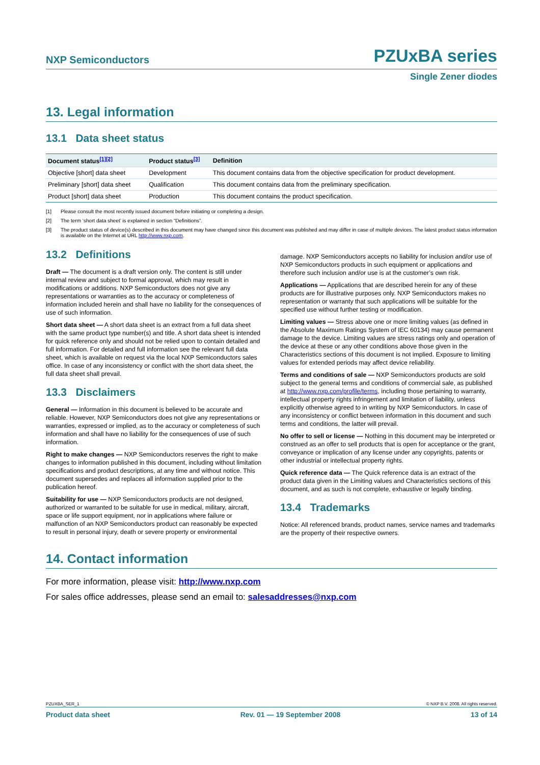NXP Semiconductors
PZUxBA series
Single Zener diodes
13. Legal information
13.1 Data sheet status
| Document status<sup>[1][2]</sup> | Product status<sup>[3]</sup> | Definition |
| --- | --- | --- |
| Objective [short] data sheet | Development | This document contains data from the objective specification for product development. |
| Preliminary [short] data sheet | Qualification | This document contains data from the preliminary specification. |
| Product [short] data sheet | Production | This document contains the product specification. |
[1] Please consult the most recently issued document before initiating or completing a design.
[2] The term ‘short data sheet’ is explained in section “Definitions”.
[3] The product status of device(s) described in this document may have changed since this document was published and may differ in case of multiple devices. The latest product status information is available on the Internet at URL http://www.nxp.com.
13.2 Definitions
Draft — The document is a draft version only. The content is still under internal review and subject to formal approval, which may result in modifications or additions. NXP Semiconductors does not give any representations or warranties as to the accuracy or completeness of information included herein and shall have no liability for the consequences of use of such information.
Short data sheet — A short data sheet is an extract from a full data sheet with the same product type number(s) and title. A short data sheet is intended for quick reference only and should not be relied upon to contain detailed and full information. For detailed and full information see the relevant full data sheet, which is available on request via the local NXP Semiconductors sales office. In case of any inconsistency or conflict with the short data sheet, the full data sheet shall prevail.
13.3 Disclaimers
General — Information in this document is believed to be accurate and reliable. However, NXP Semiconductors does not give any representations or warranties, expressed or implied, as to the accuracy or completeness of such information and shall have no liability for the consequences of use of such information.
Right to make changes — NXP Semiconductors reserves the right to make changes to information published in this document, including without limitation specifications and product descriptions, at any time and without notice. This document supersedes and replaces all information supplied prior to the publication hereof.
Suitability for use — NXP Semiconductors products are not designed, authorized or warranted to be suitable for use in medical, military, aircraft, space or life support equipment, nor in applications where failure or malfunction of an NXP Semiconductors product can reasonably be expected to result in personal injury, death or severe property or environmental
damage. NXP Semiconductors accepts no liability for inclusion and/or use of NXP Semiconductors products in such equipment or applications and therefore such inclusion and/or use is at the customer’s own risk.
Applications — Applications that are described herein for any of these products are for illustrative purposes only. NXP Semiconductors makes no representation or warranty that such applications will be suitable for the specified use without further testing or modification.
Limiting values — Stress above one or more limiting values (as defined in the Absolute Maximum Ratings System of IEC 60134) may cause permanent damage to the device. Limiting values are stress ratings only and operation of the device at these or any other conditions above those given in the Characteristics sections of this document is not implied. Exposure to limiting values for extended periods may affect device reliability.
Terms and conditions of sale — NXP Semiconductors products are sold subject to the general terms and conditions of commercial sale, as published at http://www.nxp.com/profile/terms, including those pertaining to warranty, intellectual property rights infringement and limitation of liability, unless explicitly otherwise agreed to in writing by NXP Semiconductors. In case of any inconsistency or conflict between information in this document and such terms and conditions, the latter will prevail.
No offer to sell or license — Nothing in this document may be interpreted or construed as an offer to sell products that is open for acceptance or the grant, conveyance or implication of any license under any copyrights, patents or other industrial or intellectual property rights.
Quick reference data — The Quick reference data is an extract of the product data given in the Limiting values and Characteristics sections of this document, and as such is not complete, exhaustive or legally binding.
13.4 Trademarks
Notice: All referenced brands, product names, service names and trademarks are the property of their respective owners.
14. Contact information
For more information, please visit: http://www.nxp.com
For sales office addresses, please send an email to: salesaddresses@nxp.com
PZUXBA_SER_1 © NXP B.V. 2008. All rights reserved.
Product data sheet Rev. 01 — 19 September 2008 13 of 14